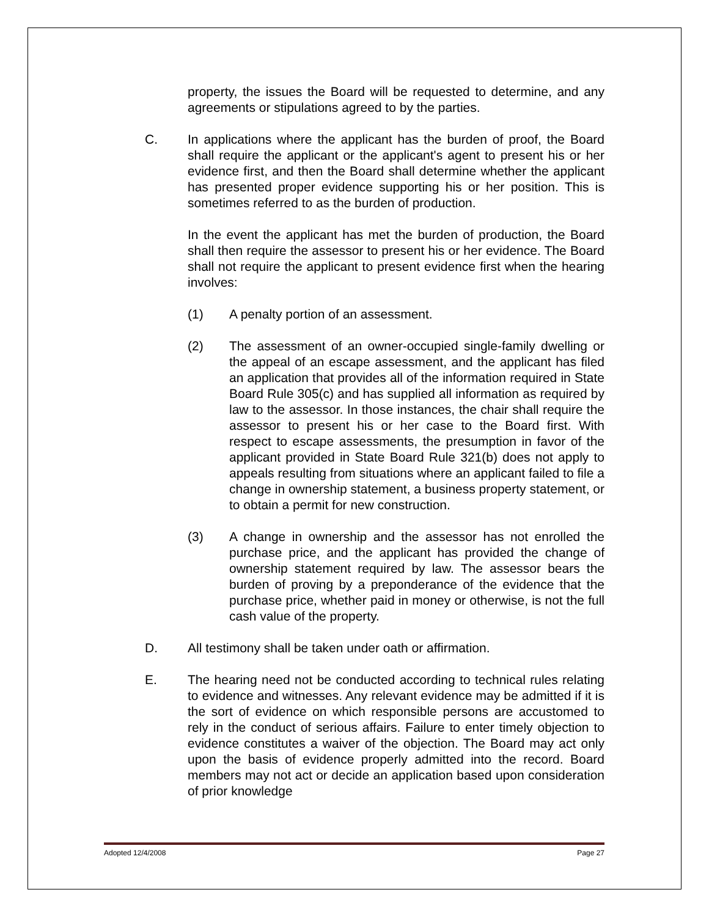property, the issues the Board will be requested to determine, and any agreements or stipulations agreed to by the parties.
C. In applications where the applicant has the burden of proof, the Board shall require the applicant or the applicant's agent to present his or her evidence first, and then the Board shall determine whether the applicant has presented proper evidence supporting his or her position. This is sometimes referred to as the burden of production.
In the event the applicant has met the burden of production, the Board shall then require the assessor to present his or her evidence. The Board shall not require the applicant to present evidence first when the hearing involves:
(1) A penalty portion of an assessment.
(2) The assessment of an owner-occupied single-family dwelling or the appeal of an escape assessment, and the applicant has filed an application that provides all of the information required in State Board Rule 305(c) and has supplied all information as required by law to the assessor. In those instances, the chair shall require the assessor to present his or her case to the Board first. With respect to escape assessments, the presumption in favor of the applicant provided in State Board Rule 321(b) does not apply to appeals resulting from situations where an applicant failed to file a change in ownership statement, a business property statement, or to obtain a permit for new construction.
(3) A change in ownership and the assessor has not enrolled the purchase price, and the applicant has provided the change of ownership statement required by law. The assessor bears the burden of proving by a preponderance of the evidence that the purchase price, whether paid in money or otherwise, is not the full cash value of the property.
D. All testimony shall be taken under oath or affirmation.
E. The hearing need not be conducted according to technical rules relating to evidence and witnesses. Any relevant evidence may be admitted if it is the sort of evidence on which responsible persons are accustomed to rely in the conduct of serious affairs. Failure to enter timely objection to evidence constitutes a waiver of the objection. The Board may act only upon the basis of evidence properly admitted into the record. Board members may not act or decide an application based upon consideration of prior knowledge
Adopted 12/4/2008 Page 27